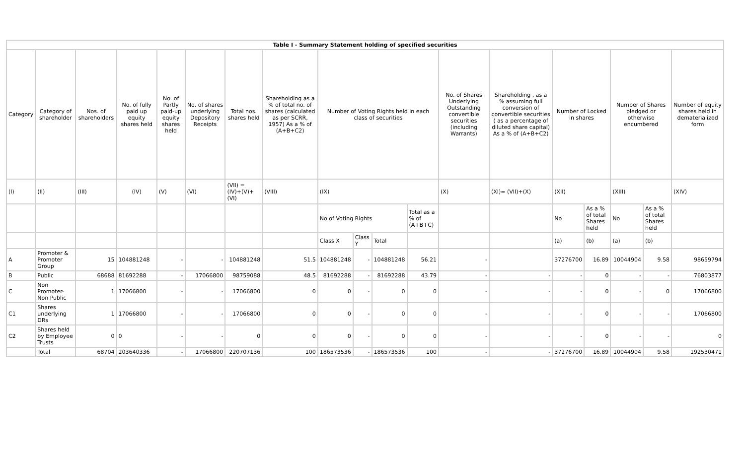| Table I - Summary Statement holding of specified securities | | | | | | | | | | | | | | | | | | |
| Category | Category of shareholder | Nos. of shareholders | No. of fully paid up equity shares held | No. of Partly paid-up equity shares held | No. of shares underlying Depository Receipts | Total nos. shares held | Shareholding as a % of total no. of shares (calculated as per SCRR, 1957) As a % of (A+B+C2) | Number of Voting Rights held in each class of securities | | | | No. of Shares Underlying Outstanding convertible securities (including Warrants) | Shareholding , as a % assuming full conversion of convertible securities ( as a percentage of diluted share capital) As a % of (A+B+C2) | Number of Locked in shares | | Number of Shares pledged or otherwise encumbered | | Number of equity shares held in dematerialized form |
| (I) | (II) | (III) | (IV) | (V) | (VI) | (VII) = (IV)+(V)+ (VI) | (VIII) | (IX) | | | | (X) | (XI)= (VII)+(X) | (XII) | | (XIII) | | (XIV) |
| | | | | | | | | No of Voting Rights | | | Total as a % of (A+B+C) | | | No | As a % of total Shares held | No | As a % of total Shares held | |
| | | | | | | | | Class X | Class Y | Total | | | | (a) | (b) | (a) | (b) | |
| A | Promoter & Promoter Group | 15 | 104881248 | - | - | 104881248 | 51.5 | 104881248 | - | 104881248 | 56.21 | - | | 37276700 | 16.89 | 10044904 | 9.58 | 98659794 |
| B | Public | 68688 | 81692288 | - | 17066800 | 98759088 | 48.5 | 81692288 | - | 81692288 | 43.79 | - | - | - | 0 | - | - | 76803877 |
| C | Non Promoter- Non Public | 1 | 17066800 | - | - | 17066800 | 0 | 0 | - | 0 | 0 | - | - | - | 0 | - | 0 | 17066800 |
| C1 | Shares underlying DRs | 1 | 17066800 | - | - | 17066800 | 0 | 0 | - | 0 | 0 | - | - | - | 0 | - | - | 17066800 |
| C2 | Shares held by Employee Trusts | 0 | 0 | - | - | 0 | 0 | 0 | - | 0 | 0 | - | - | - | 0 | - | - | 0 |
| | Total | 68704 | 203640336 | - | 17066800 | 220707136 | 100 | 186573536 | - | 186573536 | 100 | - | - | 37276700 | 16.89 | 10044904 | 9.58 | 192530471 |